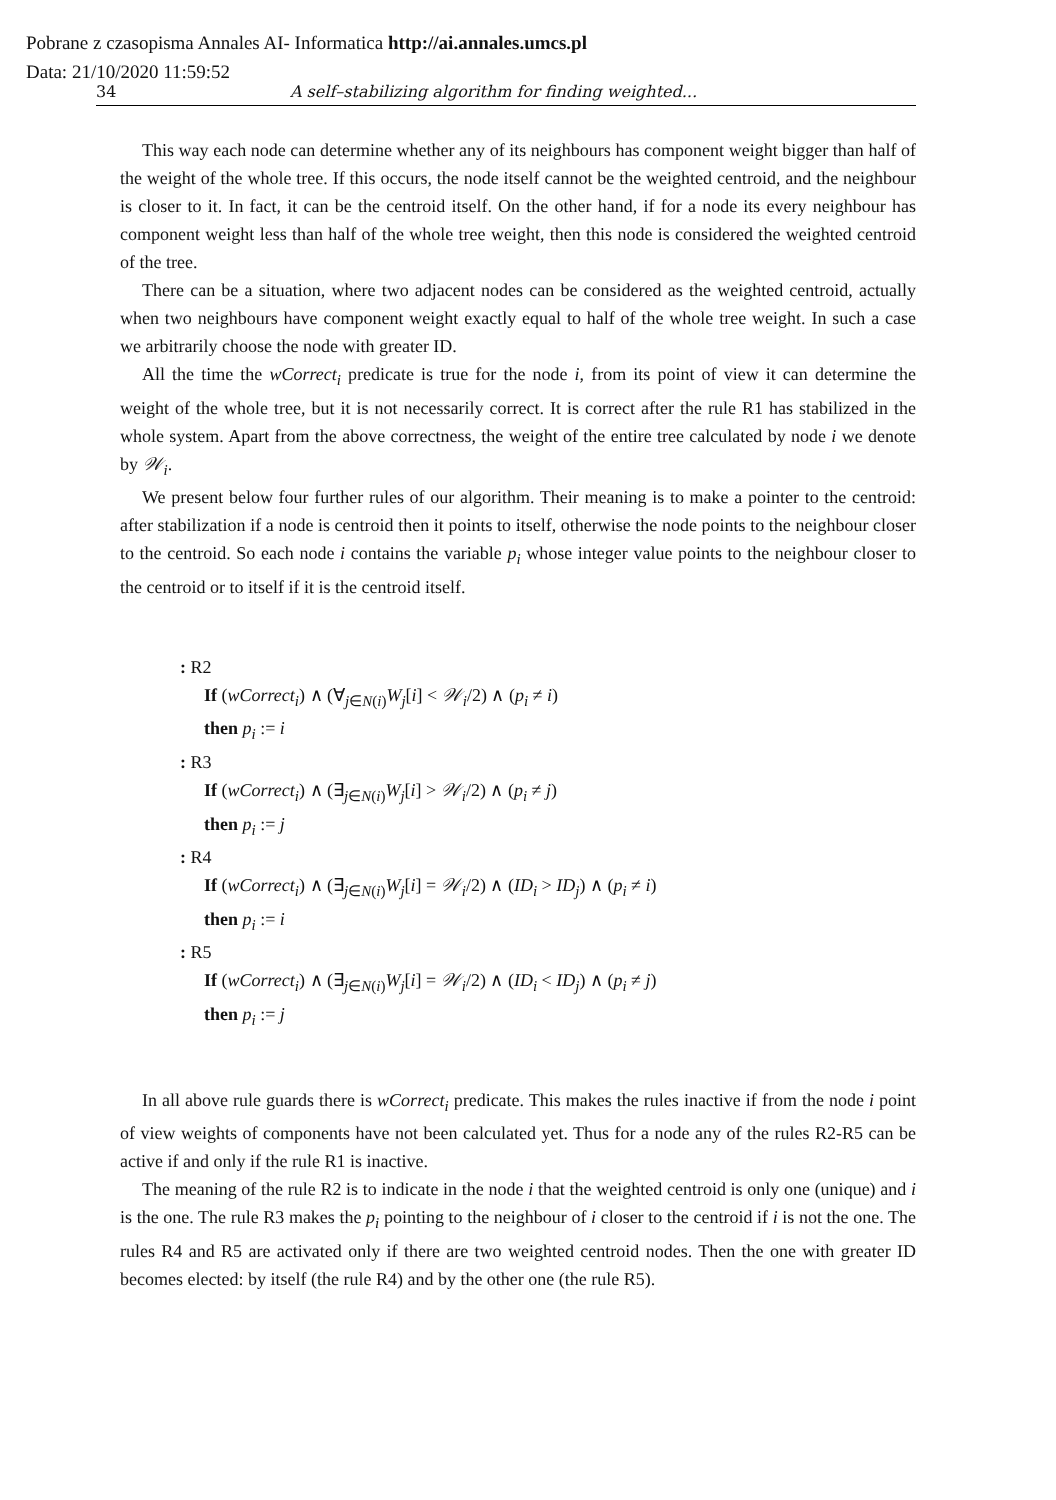Pobrane z czasopisma Annales AI- Informatica http://ai.annales.umcs.pl
Data: 21/10/2020 11:59:52
34 A self–stabilizing algorithm for finding weighted...
This way each node can determine whether any of its neighbours has component weight bigger than half of the weight of the whole tree. If this occurs, the node itself cannot be the weighted centroid, and the neighbour is closer to it. In fact, it can be the centroid itself. On the other hand, if for a node its every neighbour has component weight less than half of the whole tree weight, then this node is considered the weighted centroid of the tree.
There can be a situation, where two adjacent nodes can be considered as the weighted centroid, actually when two neighbours have component weight exactly equal to half of the whole tree weight. In such a case we arbitrarily choose the node with greater ID.
All the time the wCorrect<sub>i</sub> predicate is true for the node i, from its point of view it can determine the weight of the whole tree, but it is not necessarily correct. It is correct after the rule R1 has stabilized in the whole system. Apart from the above correctness, the weight of the entire tree calculated by node i we denote by 𝒲<sub>i</sub>.
We present below four further rules of our algorithm. Their meaning is to make a pointer to the centroid: after stabilization if a node is centroid then it points to itself, otherwise the node points to the neighbour closer to the centroid. So each node i contains the variable p<sub>i</sub> whose integer value points to the neighbour closer to the centroid or to itself if it is the centroid itself.
: R2
If (wCorrect<sub>i</sub>) ∧ (∀<sub>j∈N(i)</sub>W<sub>j</sub>[i] < 𝒲<sub>i</sub>/2) ∧ (p<sub>i</sub> ≠ i)
then p<sub>i</sub> := i
: R3
If (wCorrect<sub>i</sub>) ∧ (∃<sub>j∈N(i)</sub>W<sub>j</sub>[i] > 𝒲<sub>i</sub>/2) ∧ (p<sub>i</sub> ≠ j)
then p<sub>i</sub> := j
: R4
If (wCorrect<sub>i</sub>) ∧ (∃<sub>j∈N(i)</sub>W<sub>j</sub>[i] = 𝒲<sub>i</sub>/2) ∧ (ID<sub>i</sub> > ID<sub>j</sub>) ∧ (p<sub>i</sub> ≠ i)
then p<sub>i</sub> := i
: R5
If (wCorrect<sub>i</sub>) ∧ (∃<sub>j∈N(i)</sub>W<sub>j</sub>[i] = 𝒲<sub>i</sub>/2) ∧ (ID<sub>i</sub> < ID<sub>j</sub>) ∧ (p<sub>i</sub> ≠ j)
then p<sub>i</sub> := j
In all above rule guards there is wCorrect<sub>i</sub> predicate. This makes the rules inactive if from the node i point of view weights of components have not been calculated yet. Thus for a node any of the rules R2-R5 can be active if and only if the rule R1 is inactive.
The meaning of the rule R2 is to indicate in the node i that the weighted centroid is only one (unique) and i is the one. The rule R3 makes the p<sub>i</sub> pointing to the neighbour of i closer to the centroid if i is not the one. The rules R4 and R5 are activated only if there are two weighted centroid nodes. Then the one with greater ID becomes elected: by itself (the rule R4) and by the other one (the rule R5).